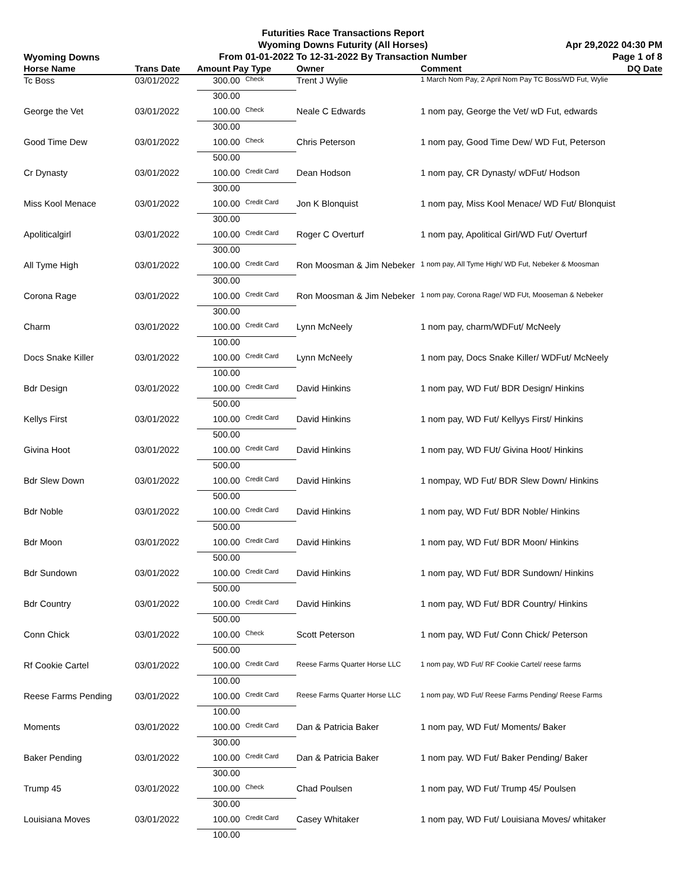Wyoming Downs
Futurities Race Transactions Report
Wyoming Downs Futurity (All Horses)
From 01-01-2022 To 12-31-2022 By Transaction Number
Apr 29,2022 04:30 PM
Page 1 of 8
| Horse Name | Trans Date | Amount Pay Type | | Owner | Comment | DQ Date |
| --- | --- | --- | --- | --- | --- | --- |
| Tc Boss | 03/01/2022 | 300.00 | Check | Trent J Wylie | 1 March Nom Pay, 2 April Nom Pay TC Boss/WD Fut, Wylie | |
| | | 300.00 | | | | |
| George the Vet | 03/01/2022 | 100.00 | Check | Neale C Edwards | 1 nom pay, George the Vet/ wD Fut, edwards | |
| | | 300.00 | | | | |
| Good Time Dew | 03/01/2022 | 100.00 | Check | Chris Peterson | 1 nom pay, Good Time Dew/ WD Fut, Peterson | |
| | | 500.00 | | | | |
| Cr Dynasty | 03/01/2022 | 100.00 | Credit Card | Dean Hodson | 1 nom pay, CR Dynasty/ wDFut/ Hodson | |
| | | 300.00 | | | | |
| Miss Kool Menace | 03/01/2022 | 100.00 | Credit Card | Jon K Blonquist | 1 nom pay, Miss Kool Menace/ WD Fut/ Blonquist | |
| | | 300.00 | | | | |
| Apoliticalgirl | 03/01/2022 | 100.00 | Credit Card | Roger C Overturf | 1 nom pay, Apolitical Girl/WD Fut/ Overturf | |
| | | 300.00 | | | | |
| All Tyme High | 03/01/2022 | 100.00 | Credit Card | Ron Moosman & Jim Nebeker | 1 nom pay, All Tyme High/ WD Fut, Nebeker & Moosman | |
| | | 300.00 | | | | |
| Corona Rage | 03/01/2022 | 100.00 | Credit Card | Ron Moosman & Jim Nebeker | 1 nom pay, Corona Rage/ WD FUt, Mooseman & Nebeker | |
| | | 300.00 | | | | |
| Charm | 03/01/2022 | 100.00 | Credit Card | Lynn McNeely | 1 nom pay, charm/WDFut/ McNeely | |
| | | 100.00 | | | | |
| Docs Snake Killer | 03/01/2022 | 100.00 | Credit Card | Lynn McNeely | 1 nom pay, Docs Snake Killer/ WDFut/ McNeely | |
| | | 100.00 | | | | |
| Bdr Design | 03/01/2022 | 100.00 | Credit Card | David Hinkins | 1 nom pay, WD Fut/ BDR Design/ Hinkins | |
| | | 500.00 | | | | |
| Kellys First | 03/01/2022 | 100.00 | Credit Card | David Hinkins | 1 nom pay, WD Fut/ Kellyys First/ Hinkins | |
| | | 500.00 | | | | |
| Givina Hoot | 03/01/2022 | 100.00 | Credit Card | David Hinkins | 1 nom pay, WD FUt/ Givina Hoot/ Hinkins | |
| | | 500.00 | | | | |
| Bdr Slew Down | 03/01/2022 | 100.00 | Credit Card | David Hinkins | 1 nompay, WD Fut/ BDR Slew Down/ Hinkins | |
| | | 500.00 | | | | |
| Bdr Noble | 03/01/2022 | 100.00 | Credit Card | David Hinkins | 1 nom pay, WD Fut/ BDR Noble/ Hinkins | |
| | | 500.00 | | | | |
| Bdr Moon | 03/01/2022 | 100.00 | Credit Card | David Hinkins | 1 nom pay, WD Fut/ BDR Moon/ Hinkins | |
| | | 500.00 | | | | |
| Bdr Sundown | 03/01/2022 | 100.00 | Credit Card | David Hinkins | 1 nom pay, WD Fut/ BDR Sundown/ Hinkins | |
| | | 500.00 | | | | |
| Bdr Country | 03/01/2022 | 100.00 | Credit Card | David Hinkins | 1 nom pay, WD Fut/ BDR Country/ Hinkins | |
| | | 500.00 | | | | |
| Conn Chick | 03/01/2022 | 100.00 | Check | Scott Peterson | 1 nom pay, WD Fut/ Conn Chick/ Peterson | |
| | | 500.00 | | | | |
| Rf Cookie Cartel | 03/01/2022 | 100.00 | Credit Card | Reese Farms Quarter Horse LLC | 1 nom pay, WD Fut/ RF Cookie Cartel/ reese farms | |
| | | 100.00 | | | | |
| Reese Farms Pending | 03/01/2022 | 100.00 | Credit Card | Reese Farms Quarter Horse LLC | 1 nom pay, WD Fut/ Reese Farms Pending/ Reese Farms | |
| | | 100.00 | | | | |
| Moments | 03/01/2022 | 100.00 | Credit Card | Dan & Patricia Baker | 1 nom pay, WD Fut/ Moments/ Baker | |
| | | 300.00 | | | | |
| Baker Pending | 03/01/2022 | 100.00 | Credit Card | Dan & Patricia Baker | 1 nom pay. WD Fut/ Baker Pending/ Baker | |
| | | 300.00 | | | | |
| Trump 45 | 03/01/2022 | 100.00 | Check | Chad Poulsen | 1 nom pay, WD Fut/ Trump 45/ Poulsen | |
| | | 300.00 | | | | |
| Louisiana Moves | 03/01/2022 | 100.00 | Credit Card | Casey Whitaker | 1 nom pay, WD Fut/ Louisiana Moves/ whitaker | |
| | | 100.00 | | | | |